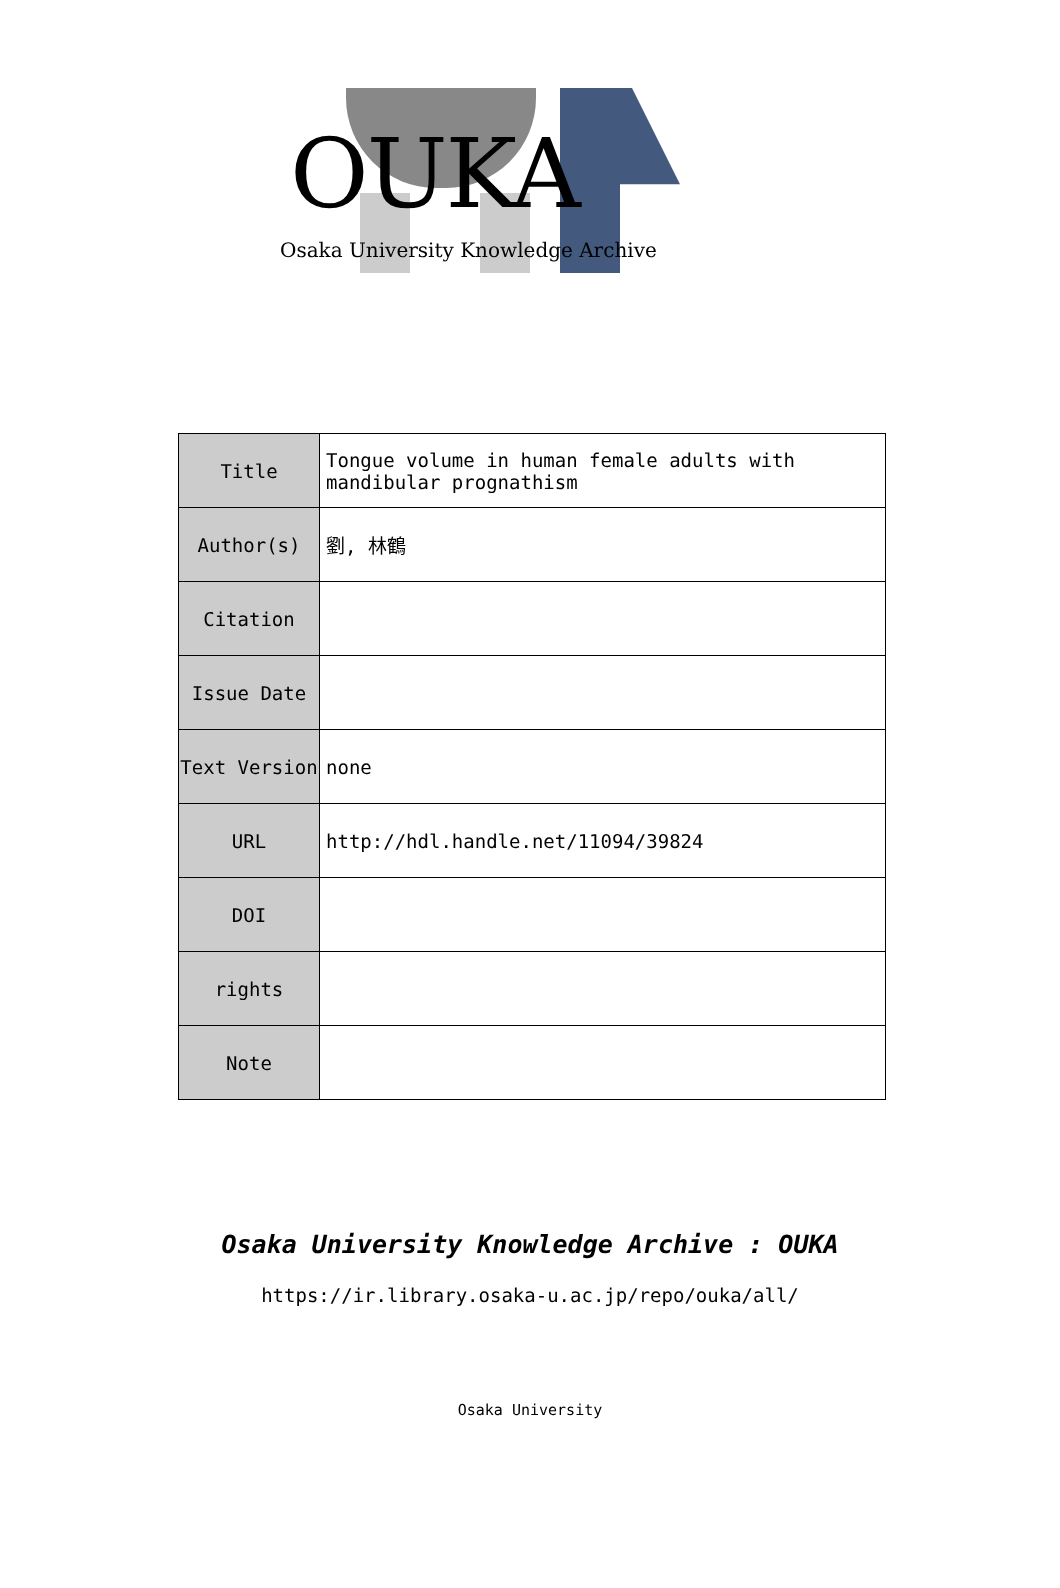OUKA
Osaka University Knowledge Archive
| Title | Tongue volume in human female adults with mandibular prognathism |
| Author(s) | 劉, 林鶴 |
| Citation | |
| Issue Date | |
| Text Version | none |
| URL | http://hdl.handle.net/11094/39824 |
| DOI | |
| rights | |
| Note | |
Osaka University Knowledge Archive : OUKA
https://ir.library.osaka-u.ac.jp/repo/ouka/all/
Osaka University